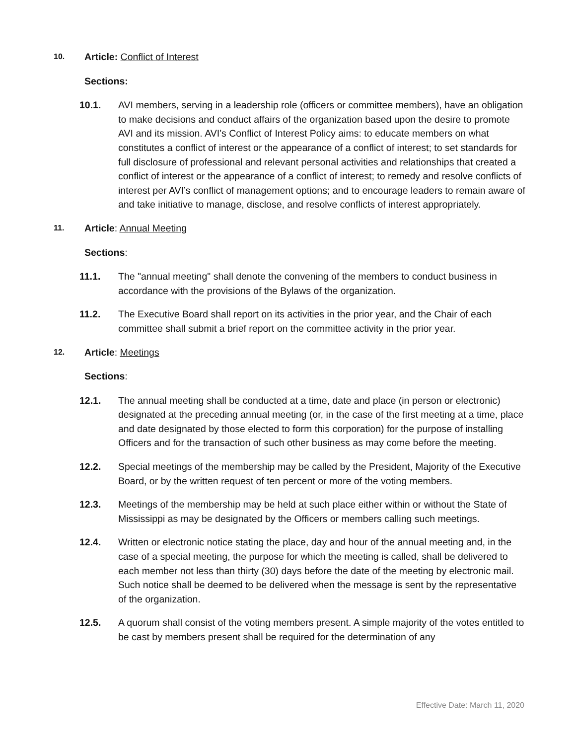10.
Article: Conflict of Interest
Sections:
10.1. AVI members, serving in a leadership role (officers or committee members), have an obligation to make decisions and conduct affairs of the organization based upon the desire to promote AVI and its mission. AVI’s Conflict of Interest Policy aims: to educate members on what constitutes a conflict of interest or the appearance of a conflict of interest; to set standards for full disclosure of professional and relevant personal activities and relationships that created a conflict of interest or the appearance of a conflict of interest; to remedy and resolve conflicts of interest per AVI’s conflict of management options; and to encourage leaders to remain aware of and take initiative to manage, disclose, and resolve conflicts of interest appropriately.
11.
Article: Annual Meeting
Sections:
11.1. The "annual meeting" shall denote the convening of the members to conduct business in accordance with the provisions of the Bylaws of the organization.
11.2. The Executive Board shall report on its activities in the prior year, and the Chair of each committee shall submit a brief report on the committee activity in the prior year.
12.
Article: Meetings
Sections:
12.1. The annual meeting shall be conducted at a time, date and place (in person or electronic) designated at the preceding annual meeting (or, in the case of the first meeting at a time, place and date designated by those elected to form this corporation) for the purpose of installing Officers and for the transaction of such other business as may come before the meeting.
12.2. Special meetings of the membership may be called by the President, Majority of the Executive Board, or by the written request of ten percent or more of the voting members.
12.3. Meetings of the membership may be held at such place either within or without the State of Mississippi as may be designated by the Officers or members calling such meetings.
12.4. Written or electronic notice stating the place, day and hour of the annual meeting and, in the case of a special meeting, the purpose for which the meeting is called, shall be delivered to each member not less than thirty (30) days before the date of the meeting by electronic mail. Such notice shall be deemed to be delivered when the message is sent by the representative of the organization.
12.5. A quorum shall consist of the voting members present. A simple majority of the votes entitled to be cast by members present shall be required for the determination of any
Effective Date: March 11, 2020